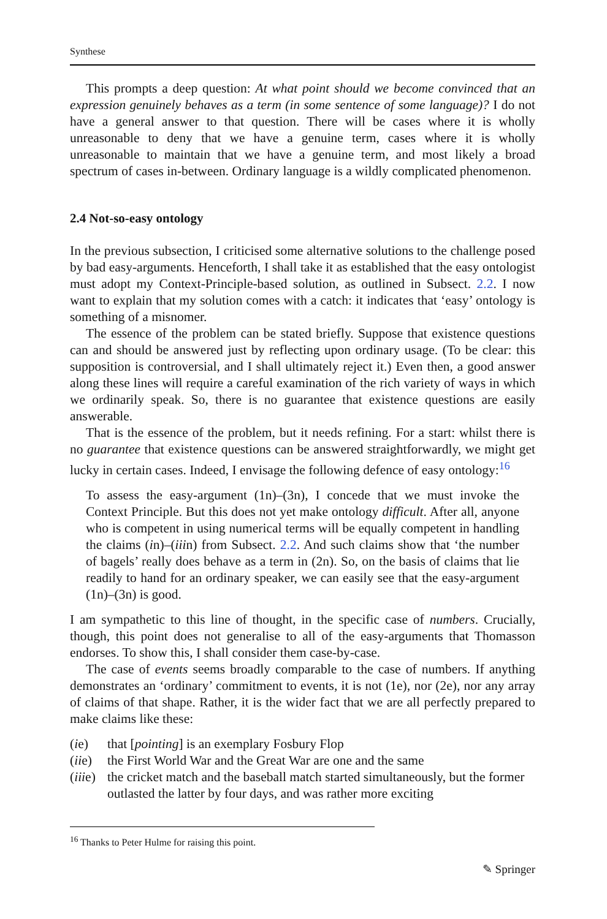Synthese
This prompts a deep question: At what point should we become convinced that an expression genuinely behaves as a term (in some sentence of some language)? I do not have a general answer to that question. There will be cases where it is wholly unreasonable to deny that we have a genuine term, cases where it is wholly unreasonable to maintain that we have a genuine term, and most likely a broad spectrum of cases in-between. Ordinary language is a wildly complicated phenomenon.
2.4 Not-so-easy ontology
In the previous subsection, I criticised some alternative solutions to the challenge posed by bad easy-arguments. Henceforth, I shall take it as established that the easy ontologist must adopt my Context-Principle-based solution, as outlined in Subsect. 2.2. I now want to explain that my solution comes with a catch: it indicates that ‘easy’ ontology is something of a misnomer.
The essence of the problem can be stated briefly. Suppose that existence questions can and should be answered just by reflecting upon ordinary usage. (To be clear: this supposition is controversial, and I shall ultimately reject it.) Even then, a good answer along these lines will require a careful examination of the rich variety of ways in which we ordinarily speak. So, there is no guarantee that existence questions are easily answerable.
That is the essence of the problem, but it needs refining. For a start: whilst there is no guarantee that existence questions can be answered straightforwardly, we might get lucky in certain cases. Indeed, I envisage the following defence of easy ontology:<sup>16</sup>
To assess the easy-argument (1n)–(3n), I concede that we must invoke the Context Principle. But this does not yet make ontology difficult. After all, anyone who is competent in using numerical terms will be equally competent in handling the claims (in)–(iiin) from Subsect. 2.2. And such claims show that ‘the number of bagels’ really does behave as a term in (2n). So, on the basis of claims that lie readily to hand for an ordinary speaker, we can easily see that the easy-argument (1n)–(3n) is good.
I am sympathetic to this line of thought, in the specific case of numbers. Crucially, though, this point does not generalise to all of the easy-arguments that Thomasson endorses. To show this, I shall consider them case-by-case.
The case of events seems broadly comparable to the case of numbers. If anything demonstrates an ‘ordinary’ commitment to events, it is not (1e), nor (2e), nor any array of claims of that shape. Rather, it is the wider fact that we are all perfectly prepared to make claims like these:
(ie) that [pointing] is an exemplary Fosbury Flop
(iie) the First World War and the Great War are one and the same
(iiie) the cricket match and the baseball match started simultaneously, but the former outlasted the latter by four days, and was rather more exciting
<sup>16</sup> Thanks to Peter Hulme for raising this point.
✎ Springer